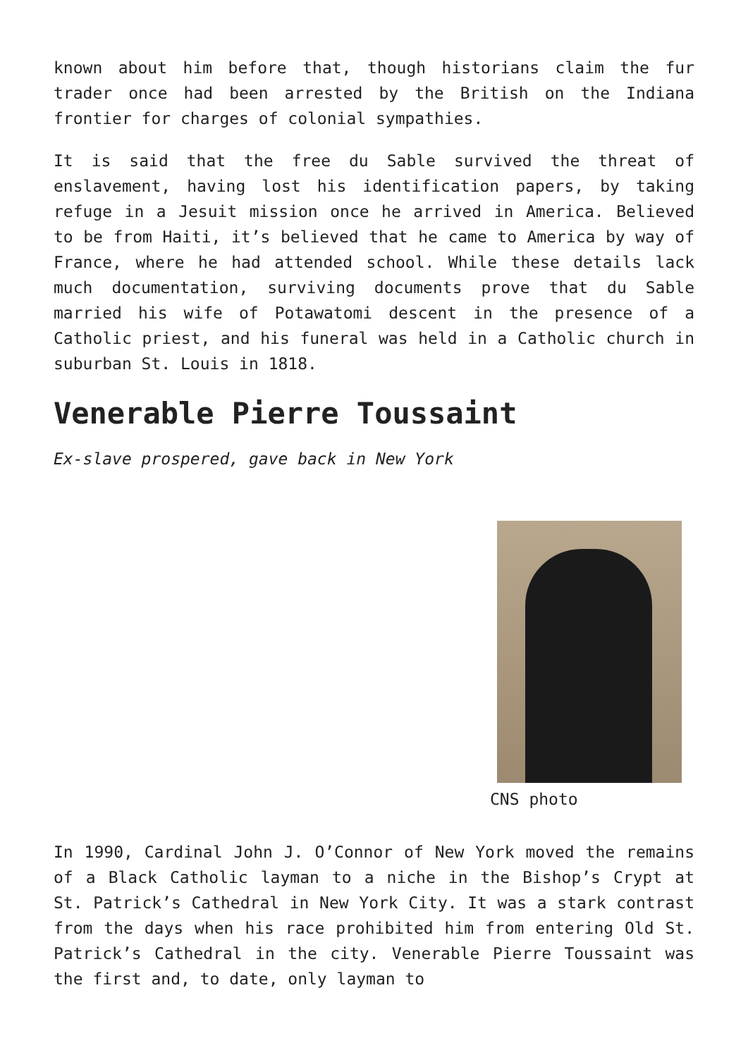known about him before that, though historians claim the fur trader once had been arrested by the British on the Indiana frontier for charges of colonial sympathies.
It is said that the free du Sable survived the threat of enslavement, having lost his identification papers, by taking refuge in a Jesuit mission once he arrived in America. Believed to be from Haiti, it’s believed that he came to America by way of France, where he had attended school. While these details lack much documentation, surviving documents prove that du Sable married his wife of Potawatomi descent in the presence of a Catholic priest, and his funeral was held in a Catholic church in suburban St. Louis in 1818.
Venerable Pierre Toussaint
Ex-slave prospered, gave back in New York
CNS photo
In 1990, Cardinal John J. O’Connor of New York moved the remains of a Black Catholic layman to a niche in the Bishop’s Crypt at St. Patrick’s Cathedral in New York City. It was a stark contrast from the days when his race prohibited him from entering Old St. Patrick’s Cathedral in the city. Venerable Pierre Toussaint was the first and, to date, only layman to